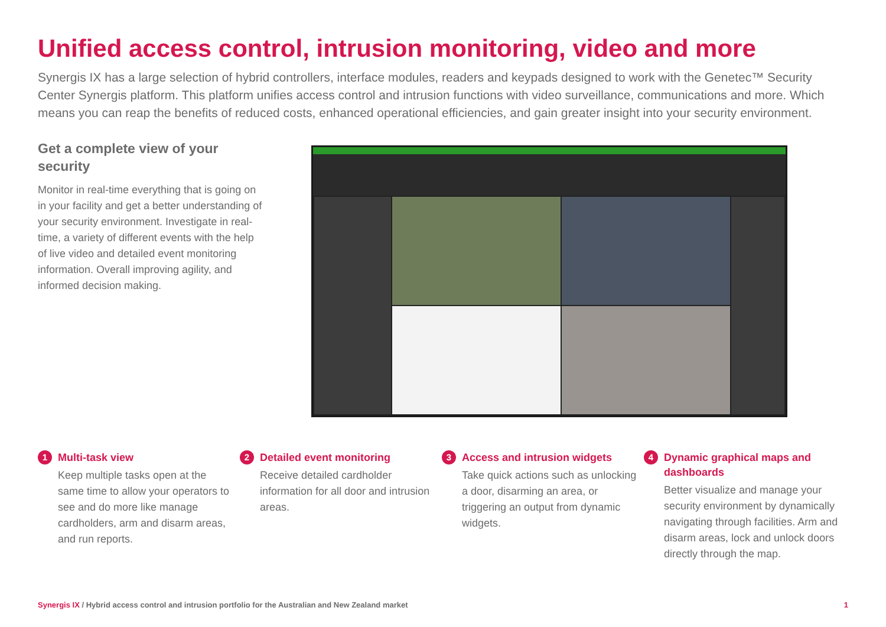Unified access control, intrusion monitoring, video and more
Synergis IX has a large selection of hybrid controllers, interface modules, readers and keypads designed to work with the Genetec™ Security Center Synergis platform. This platform unifies access control and intrusion functions with video surveillance, communications and more. Which means you can reap the benefits of reduced costs, enhanced operational efficiencies, and gain greater insight into your security environment.
Get a complete view of your security
Monitor in real-time everything that is going on in your facility and get a better understanding of your security environment. Investigate in real-time, a variety of different events with the help of live video and detailed event monitoring information. Overall improving agility, and informed decision making.
1
Multi-task view
Keep multiple tasks open at the same time to allow your operators to see and do more like manage cardholders, arm and disarm areas, and run reports.
2
Detailed event monitoring
Receive detailed cardholder information for all door and intrusion areas.
3
Access and intrusion widgets
Take quick actions such as unlocking a door, disarming an area, or triggering an output from dynamic widgets.
4
Dynamic graphical maps and dashboards
Better visualize and manage your security environment by dynamically navigating through facilities. Arm and disarm areas, lock and unlock doors directly through the map.
Synergis IX / Hybrid access control and intrusion portfolio for the Australian and New Zealand market 1